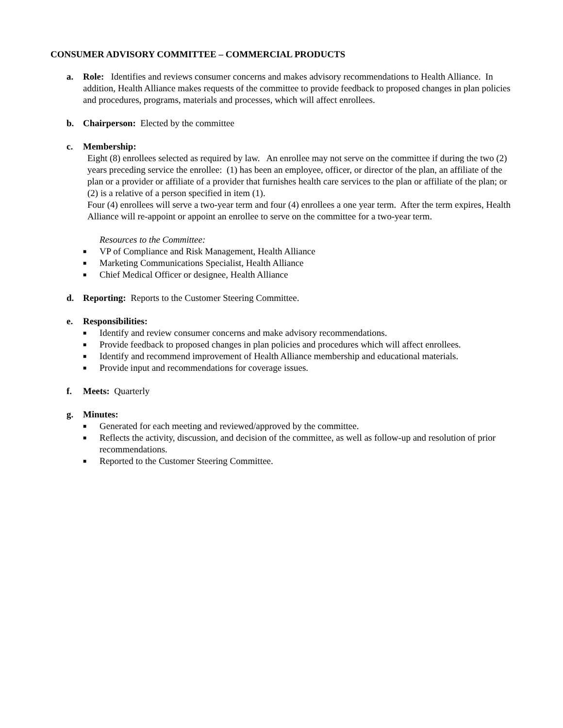CONSUMER ADVISORY COMMITTEE – COMMERCIAL PRODUCTS
a. Role: Identifies and reviews consumer concerns and makes advisory recommendations to Health Alliance. In addition, Health Alliance makes requests of the committee to provide feedback to proposed changes in plan policies and procedures, programs, materials and processes, which will affect enrollees.
b. Chairperson: Elected by the committee
c. Membership:
Eight (8) enrollees selected as required by law. An enrollee may not serve on the committee if during the two (2) years preceding service the enrollee: (1) has been an employee, officer, or director of the plan, an affiliate of the plan or a provider or affiliate of a provider that furnishes health care services to the plan or affiliate of the plan; or (2) is a relative of a person specified in item (1).
Four (4) enrollees will serve a two-year term and four (4) enrollees a one year term. After the term expires, Health Alliance will re-appoint or appoint an enrollee to serve on the committee for a two-year term.
Resources to the Committee:
■ VP of Compliance and Risk Management, Health Alliance
■ Marketing Communications Specialist, Health Alliance
■ Chief Medical Officer or designee, Health Alliance
d. Reporting: Reports to the Customer Steering Committee.
e. Responsibilities:
■ Identify and review consumer concerns and make advisory recommendations.
■ Provide feedback to proposed changes in plan policies and procedures which will affect enrollees.
■ Identify and recommend improvement of Health Alliance membership and educational materials.
■ Provide input and recommendations for coverage issues.
f. Meets: Quarterly
g. Minutes:
■ Generated for each meeting and reviewed/approved by the committee.
■ Reflects the activity, discussion, and decision of the committee, as well as follow-up and resolution of prior recommendations.
■ Reported to the Customer Steering Committee.